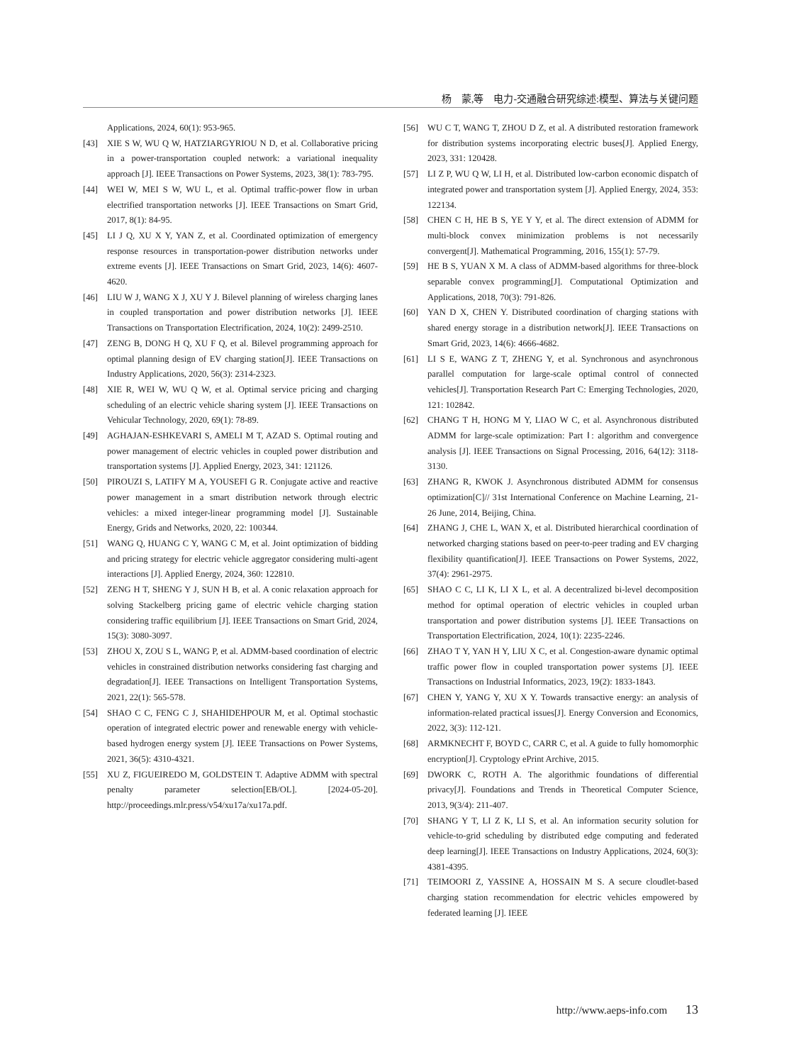杨　蒙,等　电力-交通融合研究综述:模型、算法与关键问题
Applications, 2024, 60(1): 953-965.
[43] XIE S W, WU Q W, HATZIARGYRIOU N D, et al. Collaborative pricing in a power-transportation coupled network: a variational inequality approach [J]. IEEE Transactions on Power Systems, 2023, 38(1): 783-795.
[44] WEI W, MEI S W, WU L, et al. Optimal traffic-power flow in urban electrified transportation networks [J]. IEEE Transactions on Smart Grid, 2017, 8(1): 84-95.
[45] LI J Q, XU X Y, YAN Z, et al. Coordinated optimization of emergency response resources in transportation-power distribution networks under extreme events [J]. IEEE Transactions on Smart Grid, 2023, 14(6): 4607-4620.
[46] LIU W J, WANG X J, XU Y J. Bilevel planning of wireless charging lanes in coupled transportation and power distribution networks [J]. IEEE Transactions on Transportation Electrification, 2024, 10(2): 2499-2510.
[47] ZENG B, DONG H Q, XU F Q, et al. Bilevel programming approach for optimal planning design of EV charging station[J]. IEEE Transactions on Industry Applications, 2020, 56(3): 2314-2323.
[48] XIE R, WEI W, WU Q W, et al. Optimal service pricing and charging scheduling of an electric vehicle sharing system [J]. IEEE Transactions on Vehicular Technology, 2020, 69(1): 78-89.
[49] AGHAJAN-ESHKEVARI S, AMELI M T, AZAD S. Optimal routing and power management of electric vehicles in coupled power distribution and transportation systems [J]. Applied Energy, 2023, 341: 121126.
[50] PIROUZI S, LATIFY M A, YOUSEFI G R. Conjugate active and reactive power management in a smart distribution network through electric vehicles: a mixed integer-linear programming model [J]. Sustainable Energy, Grids and Networks, 2020, 22: 100344.
[51] WANG Q, HUANG C Y, WANG C M, et al. Joint optimization of bidding and pricing strategy for electric vehicle aggregator considering multi-agent interactions [J]. Applied Energy, 2024, 360: 122810.
[52] ZENG H T, SHENG Y J, SUN H B, et al. A conic relaxation approach for solving Stackelberg pricing game of electric vehicle charging station considering traffic equilibrium [J]. IEEE Transactions on Smart Grid, 2024, 15(3): 3080-3097.
[53] ZHOU X, ZOU S L, WANG P, et al. ADMM-based coordination of electric vehicles in constrained distribution networks considering fast charging and degradation[J]. IEEE Transactions on Intelligent Transportation Systems, 2021, 22(1): 565-578.
[54] SHAO C C, FENG C J, SHAHIDEHPOUR M, et al. Optimal stochastic operation of integrated electric power and renewable energy with vehicle-based hydrogen energy system [J]. IEEE Transactions on Power Systems, 2021, 36(5): 4310-4321.
[55] XU Z, FIGUEIREDO M, GOLDSTEIN T. Adaptive ADMM with spectral penalty parameter selection[EB/OL]. [2024-05-20]. http://proceedings.mlr.press/v54/xu17a/xu17a.pdf.
[56] WU C T, WANG T, ZHOU D Z, et al. A distributed restoration framework for distribution systems incorporating electric buses[J]. Applied Energy, 2023, 331: 120428.
[57] LI Z P, WU Q W, LI H, et al. Distributed low-carbon economic dispatch of integrated power and transportation system [J]. Applied Energy, 2024, 353: 122134.
[58] CHEN C H, HE B S, YE Y Y, et al. The direct extension of ADMM for multi-block convex minimization problems is not necessarily convergent[J]. Mathematical Programming, 2016, 155(1): 57-79.
[59] HE B S, YUAN X M. A class of ADMM-based algorithms for three-block separable convex programming[J]. Computational Optimization and Applications, 2018, 70(3): 791-826.
[60] YAN D X, CHEN Y. Distributed coordination of charging stations with shared energy storage in a distribution network[J]. IEEE Transactions on Smart Grid, 2023, 14(6): 4666-4682.
[61] LI S E, WANG Z T, ZHENG Y, et al. Synchronous and asynchronous parallel computation for large-scale optimal control of connected vehicles[J]. Transportation Research Part C: Emerging Technologies, 2020, 121: 102842.
[62] CHANG T H, HONG M Y, LIAO W C, et al. Asynchronous distributed ADMM for large-scale optimization: Part Ⅰ: algorithm and convergence analysis [J]. IEEE Transactions on Signal Processing, 2016, 64(12): 3118-3130.
[63] ZHANG R, KWOK J. Asynchronous distributed ADMM for consensus optimization[C]// 31st International Conference on Machine Learning, 21-26 June, 2014, Beijing, China.
[64] ZHANG J, CHE L, WAN X, et al. Distributed hierarchical coordination of networked charging stations based on peer-to-peer trading and EV charging flexibility quantification[J]. IEEE Transactions on Power Systems, 2022, 37(4): 2961-2975.
[65] SHAO C C, LI K, LI X L, et al. A decentralized bi-level decomposition method for optimal operation of electric vehicles in coupled urban transportation and power distribution systems [J]. IEEE Transactions on Transportation Electrification, 2024, 10(1): 2235-2246.
[66] ZHAO T Y, YAN H Y, LIU X C, et al. Congestion-aware dynamic optimal traffic power flow in coupled transportation power systems [J]. IEEE Transactions on Industrial Informatics, 2023, 19(2): 1833-1843.
[67] CHEN Y, YANG Y, XU X Y. Towards transactive energy: an analysis of information-related practical issues[J]. Energy Conversion and Economics, 2022, 3(3): 112-121.
[68] ARMKNECHT F, BOYD C, CARR C, et al. A guide to fully homomorphic encryption[J]. Cryptology ePrint Archive, 2015.
[69] DWORK C, ROTH A. The algorithmic foundations of differential privacy[J]. Foundations and Trends in Theoretical Computer Science, 2013, 9(3/4): 211-407.
[70] SHANG Y T, LI Z K, LI S, et al. An information security solution for vehicle-to-grid scheduling by distributed edge computing and federated deep learning[J]. IEEE Transactions on Industry Applications, 2024, 60(3): 4381-4395.
[71] TEIMOORI Z, YASSINE A, HOSSAIN M S. A secure cloudlet-based charging station recommendation for electric vehicles empowered by federated learning [J]. IEEE
http://www.aeps-info.com 13